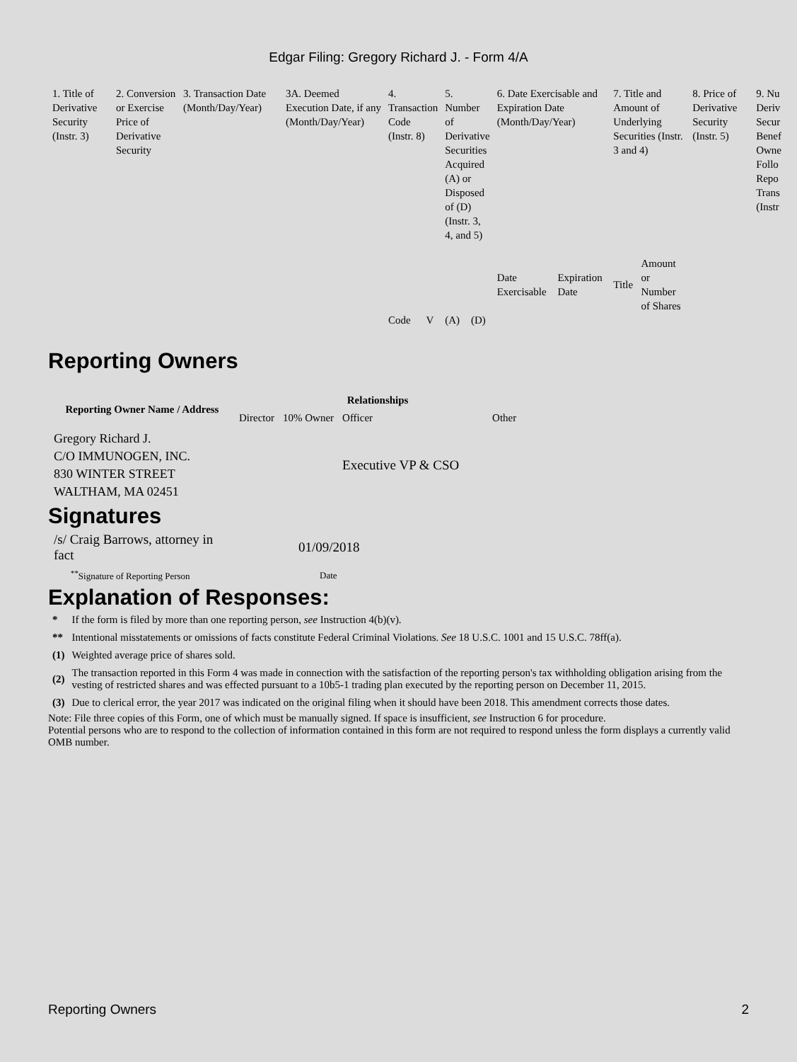Edgar Filing: Gregory Richard J. - Form 4/A
| 1. Title of Derivative Security (Instr. 3) | 2. Conversion or Exercise Price of Derivative Security | 3. Transaction Date (Month/Day/Year) | 3A. Deemed Execution Date, if any (Month/Day/Year) | 4. Transaction Code (Instr. 8) | | 5. Number of Derivative Securities Acquired (A) or Disposed of (D) (Instr. 3, 4, and 5) | | 6. Date Exercisable and Expiration Date (Month/Day/Year) | | 7. Title and Amount of Underlying Securities (Instr. 3 and 4) | | 8. Price of Derivative Security (Instr. 5) | 9. Nu Deriv Secur Benef Owne Follo Repo Trans (Instr |
| | | | | | | | | Date Exercisable | Expiration Date | Title | Amount or Number of Shares | | |
| | | | | Code | V | (A) | (D) | | | | | | |
Reporting Owners
| Reporting Owner Name / Address | Relationships | | | |
| --- | --- | --- | --- | --- |
| | Director | 10% Owner | Officer | Other |
| Gregory Richard J. C/O IMMUNOGEN, INC. 830 WINTER STREET WALTHAM, MA 02451 | | | Executive VP & CSO | |
Signatures
| /s/ Craig Barrows, attorney in fact | 01/09/2018 |
| <sup>**</sup> Signature of Reporting Person | Date |
Explanation of Responses:
| * | If the form is filed by more than one reporting person, see Instruction 4(b)(v). |
| ** | Intentional misstatements or omissions of facts constitute Federal Criminal Violations. See 18 U.S.C. 1001 and 15 U.S.C. 78ff(a). |
| (1) | Weighted average price of shares sold. |
| (2) | The transaction reported in this Form 4 was made in connection with the satisfaction of the reporting person's tax withholding obligation arising from the vesting of restricted shares and was effected pursuant to a 10b5-1 trading plan executed by the reporting person on December 11, 2015. |
| (3) | Due to clerical error, the year 2017 was indicated on the original filing when it should have been 2018. This amendment corrects those dates. |
Note: File three copies of this Form, one of which must be manually signed. If space is insufficient, see Instruction 6 for procedure.
Potential persons who are to respond to the collection of information contained in this form are not required to respond unless the form displays a currently valid OMB number.
Reporting Owners 2